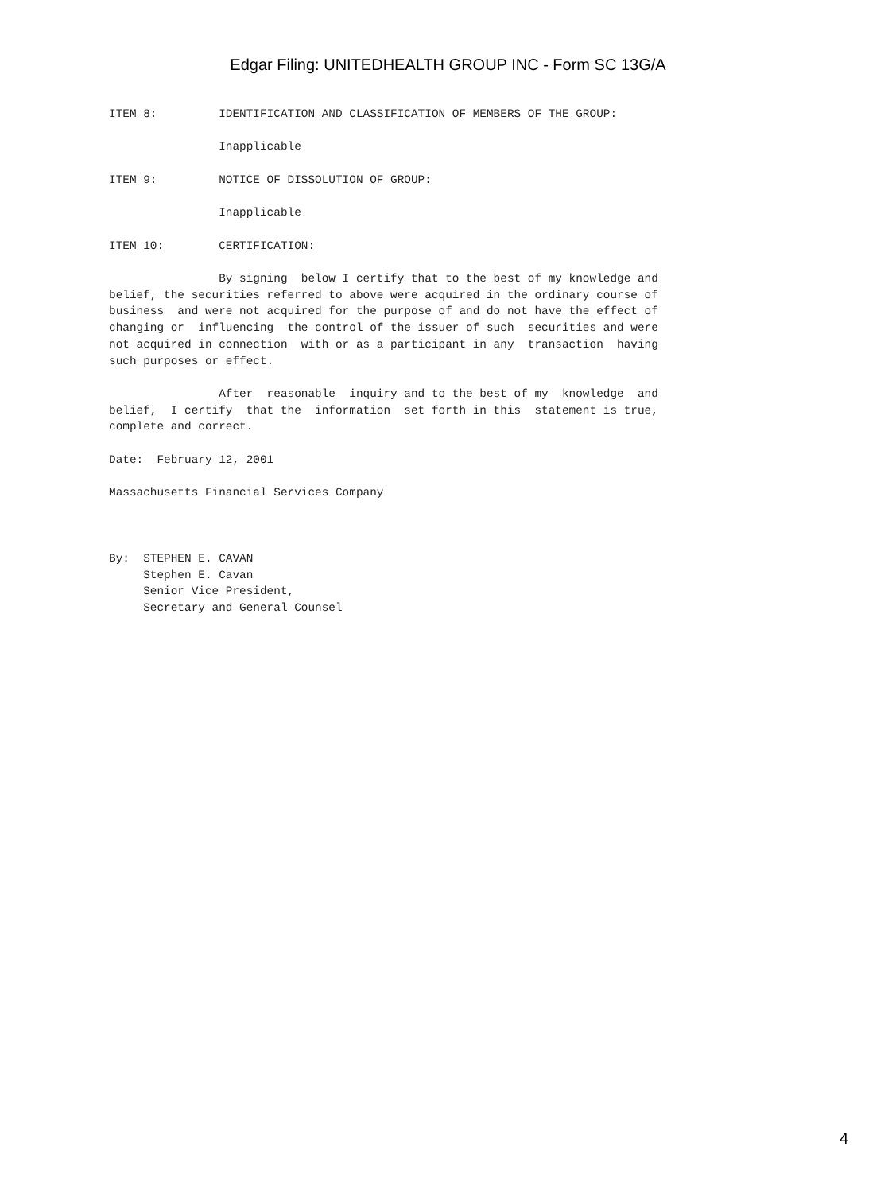Edgar Filing: UNITEDHEALTH GROUP INC - Form SC 13G/A
ITEM 8:         IDENTIFICATION AND CLASSIFICATION OF MEMBERS OF THE GROUP:

                Inapplicable

ITEM 9:         NOTICE OF DISSOLUTION OF GROUP:

                Inapplicable

ITEM 10:        CERTIFICATION:

                By signing  below I certify that to the best of my knowledge and
belief, the securities referred to above were acquired in the ordinary course of
business  and were not acquired for the purpose of and do not have the effect of
changing or  influencing  the control of the issuer of such  securities and were
not acquired in connection  with or as a participant in any  transaction  having
such purposes or effect.

                After  reasonable  inquiry and to the best of my  knowledge  and
belief,  I certify  that the  information  set forth in this  statement is true,
complete and correct.

Date:  February 12, 2001

Massachusetts Financial Services Company



By:  STEPHEN E. CAVAN
     Stephen E. Cavan
     Senior Vice President,
     Secretary and General Counsel
4